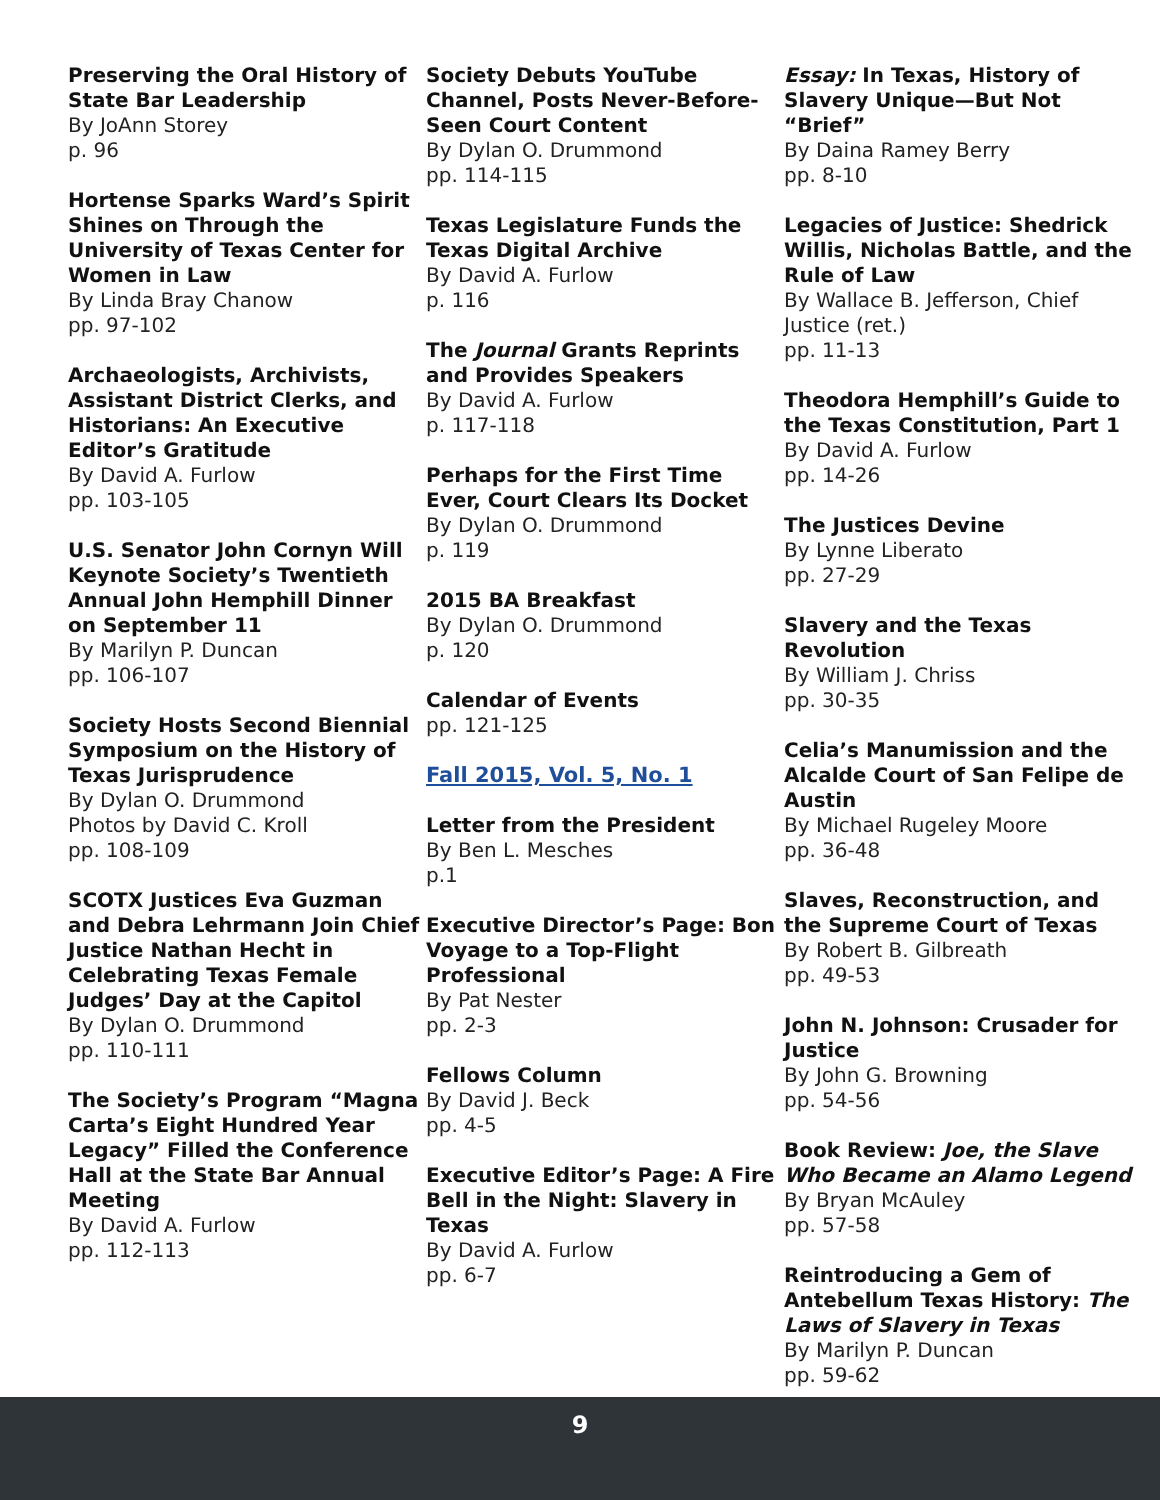Preserving the Oral History of State Bar Leadership
By JoAnn Storey
p. 96
Hortense Sparks Ward’s Spirit Shines on Through the University of Texas Center for Women in Law
By Linda Bray Chanow
pp. 97-102
Archaeologists, Archivists, Assistant District Clerks, and Historians: An Executive Editor’s Gratitude
By David A. Furlow
pp. 103-105
U.S. Senator John Cornyn Will Keynote Society’s Twentieth Annual John Hemphill Dinner on September 11
By Marilyn P. Duncan
pp. 106-107
Society Hosts Second Biennial Symposium on the History of Texas Jurisprudence
By Dylan O. Drummond
Photos by David C. Kroll
pp. 108-109
SCOTX Justices Eva Guzman and Debra Lehrmann Join Chief Justice Nathan Hecht in Celebrating Texas Female Judges’ Day at the Capitol
By Dylan O. Drummond
pp. 110-111
The Society’s Program “Magna Carta’s Eight Hundred Year Legacy” Filled the Conference Hall at the State Bar Annual Meeting
By David A. Furlow
pp. 112-113
Society Debuts YouTube Channel, Posts Never-Before-Seen Court Content
By Dylan O. Drummond
pp. 114-115
Texas Legislature Funds the Texas Digital Archive
By David A. Furlow
p. 116
The Journal Grants Reprints and Provides Speakers
By David A. Furlow
p. 117-118
Perhaps for the First Time Ever, Court Clears Its Docket
By Dylan O. Drummond
p. 119
2015 BA Breakfast
By Dylan O. Drummond
p. 120
Calendar of Events
pp. 121-125
Fall 2015, Vol. 5, No. 1
Letter from the President
By Ben L. Mesches
p.1
Executive Director’s Page: Bon Voyage to a Top-Flight Professional
By Pat Nester
pp. 2-3
Fellows Column
By David J. Beck
pp. 4-5
Executive Editor’s Page: A Fire Bell in the Night: Slavery in Texas
By David A. Furlow
pp. 6-7
Essay: In Texas, History of Slavery Unique—But Not “Brief”
By Daina Ramey Berry
pp. 8-10
Legacies of Justice: Shedrick Willis, Nicholas Battle, and the Rule of Law
By Wallace B. Jefferson, Chief Justice (ret.)
pp. 11-13
Theodora Hemphill’s Guide to the Texas Constitution, Part 1
By David A. Furlow
pp. 14-26
The Justices Devine
By Lynne Liberato
pp. 27-29
Slavery and the Texas Revolution
By William J. Chriss
pp. 30-35
Celia’s Manumission and the Alcalde Court of San Felipe de Austin
By Michael Rugeley Moore
pp. 36-48
Slaves, Reconstruction, and the Supreme Court of Texas
By Robert B. Gilbreath
pp. 49-53
John N. Johnson: Crusader for Justice
By John G. Browning
pp. 54-56
Book Review: Joe, the Slave Who Became an Alamo Legend
By Bryan McAuley
pp. 57-58
Reintroducing a Gem of Antebellum Texas History: The Laws of Slavery in Texas
By Marilyn P. Duncan
pp. 59-62
9